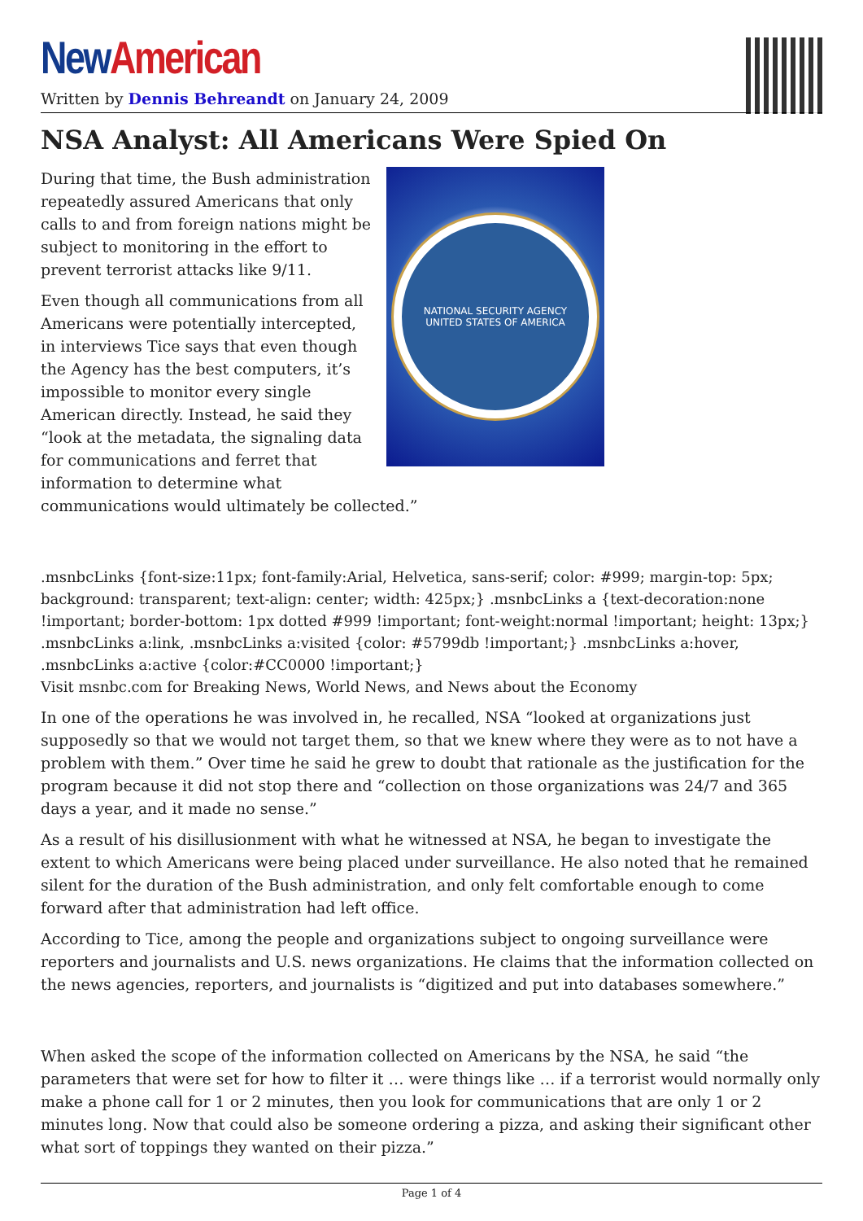New American
Written by Dennis Behreandt on January 24, 2009
NSA Analyst: All Americans Were Spied On
NATIONAL SECURITY AGENCY
UNITED STATES OF AMERICA
During that time, the Bush administration repeatedly assured Americans that only calls to and from foreign nations might be subject to monitoring in the effort to prevent terrorist attacks like 9/11.
Even though all communications from all Americans were potentially intercepted, in interviews Tice says that even though the Agency has the best computers, it’s impossible to monitor every single American directly. Instead, he said they “look at the metadata, the signaling data for communications and ferret that information to determine what communications would ultimately be collected.”
.msnbcLinks {font-size:11px; font-family:Arial, Helvetica, sans-serif; color: #999; margin-top: 5px; background: transparent; text-align: center; width: 425px;} .msnbcLinks a {text-decoration:none !important; border-bottom: 1px dotted #999 !important; font-weight:normal !important; height: 13px;} .msnbcLinks a:link, .msnbcLinks a:visited {color: #5799db !important;} .msnbcLinks a:hover, .msnbcLinks a:active {color:#CC0000 !important;}
Visit msnbc.com for Breaking News, World News, and News about the Economy
In one of the operations he was involved in, he recalled, NSA “looked at organizations just supposedly so that we would not target them, so that we knew where they were as to not have a problem with them.” Over time he said he grew to doubt that rationale as the justification for the program because it did not stop there and “collection on those organizations was 24/7 and 365 days a year, and it made no sense.”
As a result of his disillusionment with what he witnessed at NSA, he began to investigate the extent to which Americans were being placed under surveillance. He also noted that he remained silent for the duration of the Bush administration, and only felt comfortable enough to come forward after that administration had left office.
According to Tice, among the people and organizations subject to ongoing surveillance were reporters and journalists and U.S. news organizations. He claims that the information collected on the news agencies, reporters, and journalists is “digitized and put into databases somewhere.”
When asked the scope of the information collected on Americans by the NSA, he said “the parameters that were set for how to filter it … were things like … if a terrorist would normally only make a phone call for 1 or 2 minutes, then you look for communications that are only 1 or 2 minutes long. Now that could also be someone ordering a pizza, and asking their significant other what sort of toppings they wanted on their pizza.”
Page 1 of 4